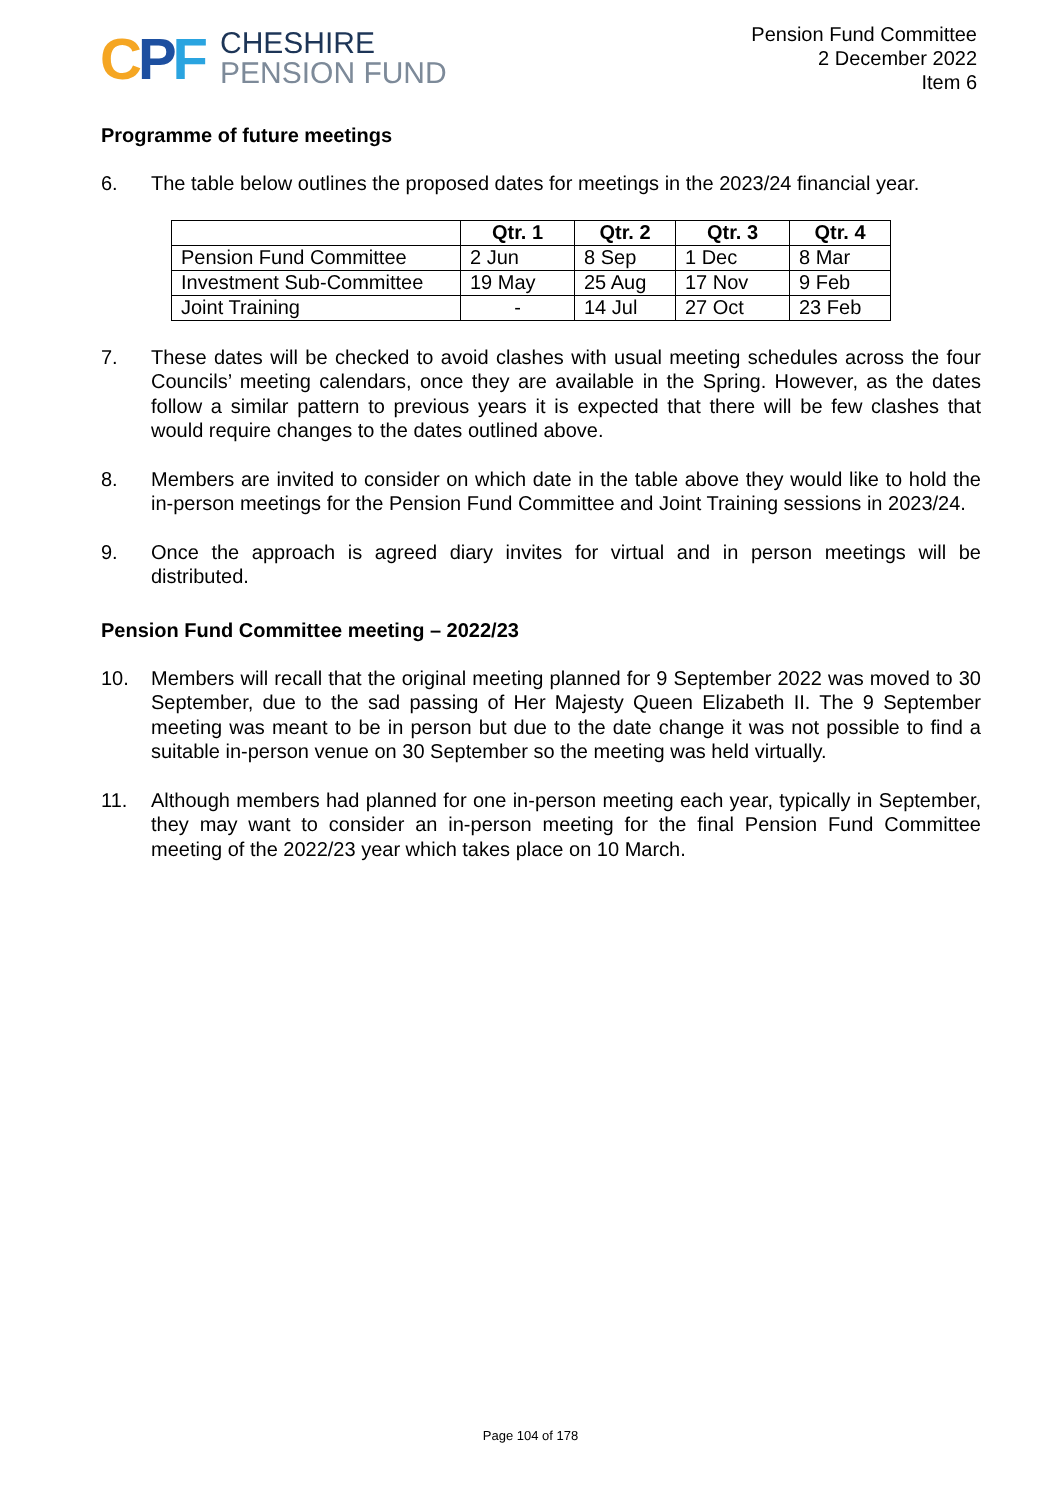CPF
CHESHIRE
PENSION FUND
Pension Fund Committee
2 December 2022
Item 6
Programme of future meetings
6. The table below outlines the proposed dates for meetings in the 2023/24 financial year.
| | Qtr. 1 | Qtr. 2 | Qtr. 3 | Qtr. 4 |
| --- | --- | --- | --- | --- |
| Pension Fund Committee | 2 Jun | 8 Sep | 1 Dec | 8 Mar |
| Investment Sub-Committee | 19 May | 25 Aug | 17 Nov | 9 Feb |
| Joint Training | - | 14 Jul | 27 Oct | 23 Feb |
7. These dates will be checked to avoid clashes with usual meeting schedules across the four Councils’ meeting calendars, once they are available in the Spring. However, as the dates follow a similar pattern to previous years it is expected that there will be few clashes that would require changes to the dates outlined above.
8. Members are invited to consider on which date in the table above they would like to hold the in-person meetings for the Pension Fund Committee and Joint Training sessions in 2023/24.
9. Once the approach is agreed diary invites for virtual and in person meetings will be distributed.
Pension Fund Committee meeting – 2022/23
10. Members will recall that the original meeting planned for 9 September 2022 was moved to 30 September, due to the sad passing of Her Majesty Queen Elizabeth II. The 9 September meeting was meant to be in person but due to the date change it was not possible to find a suitable in-person venue on 30 September so the meeting was held virtually.
11. Although members had planned for one in-person meeting each year, typically in September, they may want to consider an in-person meeting for the final Pension Fund Committee meeting of the 2022/23 year which takes place on 10 March.
Page 104 of 178